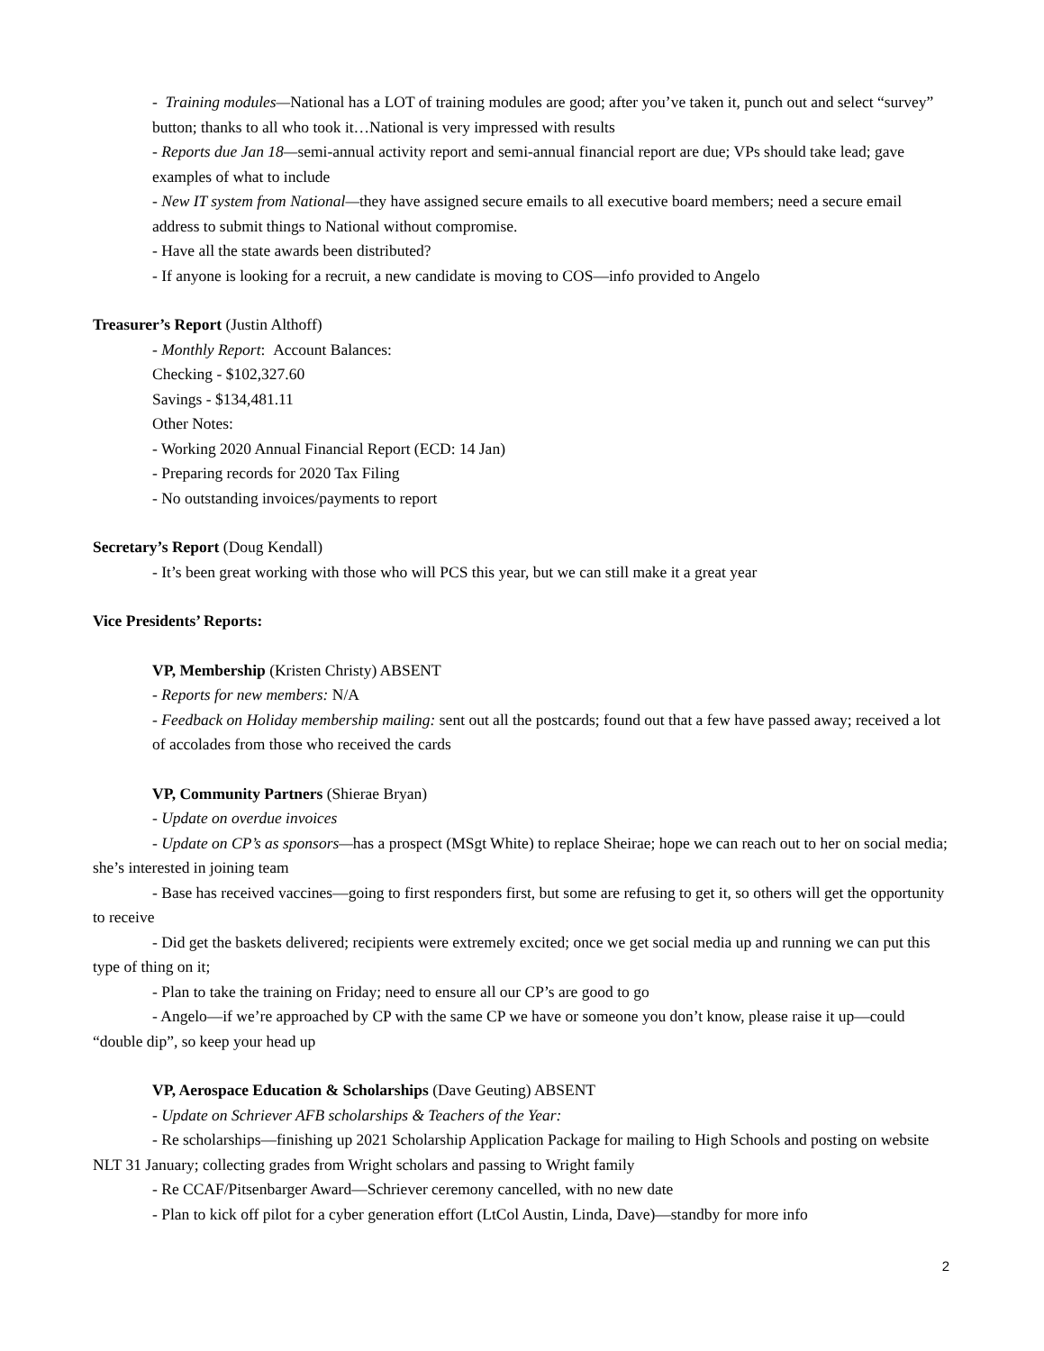- Training modules—National has a LOT of training modules are good; after you’ve taken it, punch out and select “survey” button; thanks to all who took it…National is very impressed with results
- Reports due Jan 18—semi-annual activity report and semi-annual financial report are due; VPs should take lead; gave examples of what to include
- New IT system from National—they have assigned secure emails to all executive board members; need a secure email address to submit things to National without compromise.
- Have all the state awards been distributed?
- If anyone is looking for a recruit, a new candidate is moving to COS—info provided to Angelo
Treasurer’s Report (Justin Althoff)
- Monthly Report: Account Balances:
Checking - $102,327.60
Savings - $134,481.11
Other Notes:
- Working 2020 Annual Financial Report (ECD: 14 Jan)
- Preparing records for 2020 Tax Filing
- No outstanding invoices/payments to report
Secretary’s Report (Doug Kendall)
- It’s been great working with those who will PCS this year, but we can still make it a great year
Vice Presidents’ Reports:
VP, Membership (Kristen Christy) ABSENT
- Reports for new members: N/A
- Feedback on Holiday membership mailing: sent out all the postcards; found out that a few have passed away; received a lot of accolades from those who received the cards
VP, Community Partners (Shierae Bryan)
- Update on overdue invoices
- Update on CP’s as sponsors—has a prospect (MSgt White) to replace Sheirae; hope we can reach out to her on social media; she’s interested in joining team
- Base has received vaccines—going to first responders first, but some are refusing to get it, so others will get the opportunity to receive
- Did get the baskets delivered; recipients were extremely excited; once we get social media up and running we can put this type of thing on it;
- Plan to take the training on Friday; need to ensure all our CP’s are good to go
- Angelo—if we’re approached by CP with the same CP we have or someone you don’t know, please raise it up—could “double dip”, so keep your head up
VP, Aerospace Education & Scholarships (Dave Geuting) ABSENT
- Update on Schriever AFB scholarships & Teachers of the Year:
- Re scholarships—finishing up 2021 Scholarship Application Package for mailing to High Schools and posting on website NLT 31 January; collecting grades from Wright scholars and passing to Wright family
- Re CCAF/Pitsenbarger Award—Schriever ceremony cancelled, with no new date
- Plan to kick off pilot for a cyber generation effort (LtCol Austin, Linda, Dave)—standby for more info
2